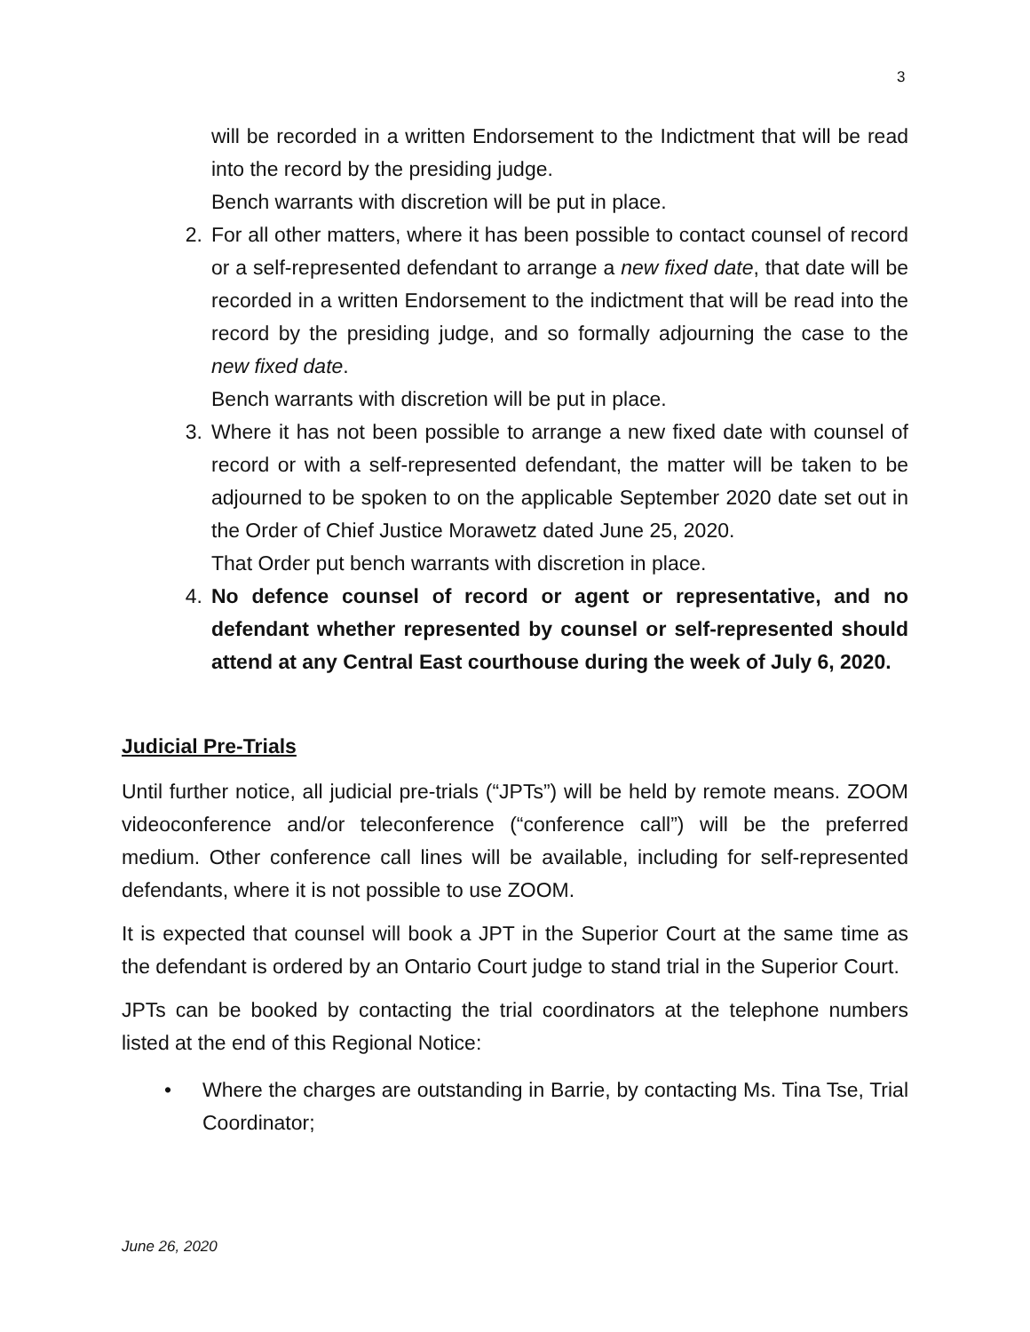3
will be recorded in a written Endorsement to the Indictment that will be read into the record by the presiding judge.
Bench warrants with discretion will be put in place.
2. For all other matters, where it has been possible to contact counsel of record or a self-represented defendant to arrange a new fixed date, that date will be recorded in a written Endorsement to the indictment that will be read into the record by the presiding judge, and so formally adjourning the case to the new fixed date.
Bench warrants with discretion will be put in place.
3. Where it has not been possible to arrange a new fixed date with counsel of record or with a self-represented defendant, the matter will be taken to be adjourned to be spoken to on the applicable September 2020 date set out in the Order of Chief Justice Morawetz dated June 25, 2020.
That Order put bench warrants with discretion in place.
4. No defence counsel of record or agent or representative, and no defendant whether represented by counsel or self-represented should attend at any Central East courthouse during the week of July 6, 2020.
Judicial Pre-Trials
Until further notice, all judicial pre-trials (“JPTs”) will be held by remote means. ZOOM videoconference and/or teleconference (“conference call”) will be the preferred medium. Other conference call lines will be available, including for self-represented defendants, where it is not possible to use ZOOM.
It is expected that counsel will book a JPT in the Superior Court at the same time as the defendant is ordered by an Ontario Court judge to stand trial in the Superior Court.
JPTs can be booked by contacting the trial coordinators at the telephone numbers listed at the end of this Regional Notice:
• Where the charges are outstanding in Barrie, by contacting Ms. Tina Tse, Trial Coordinator;
June 26, 2020